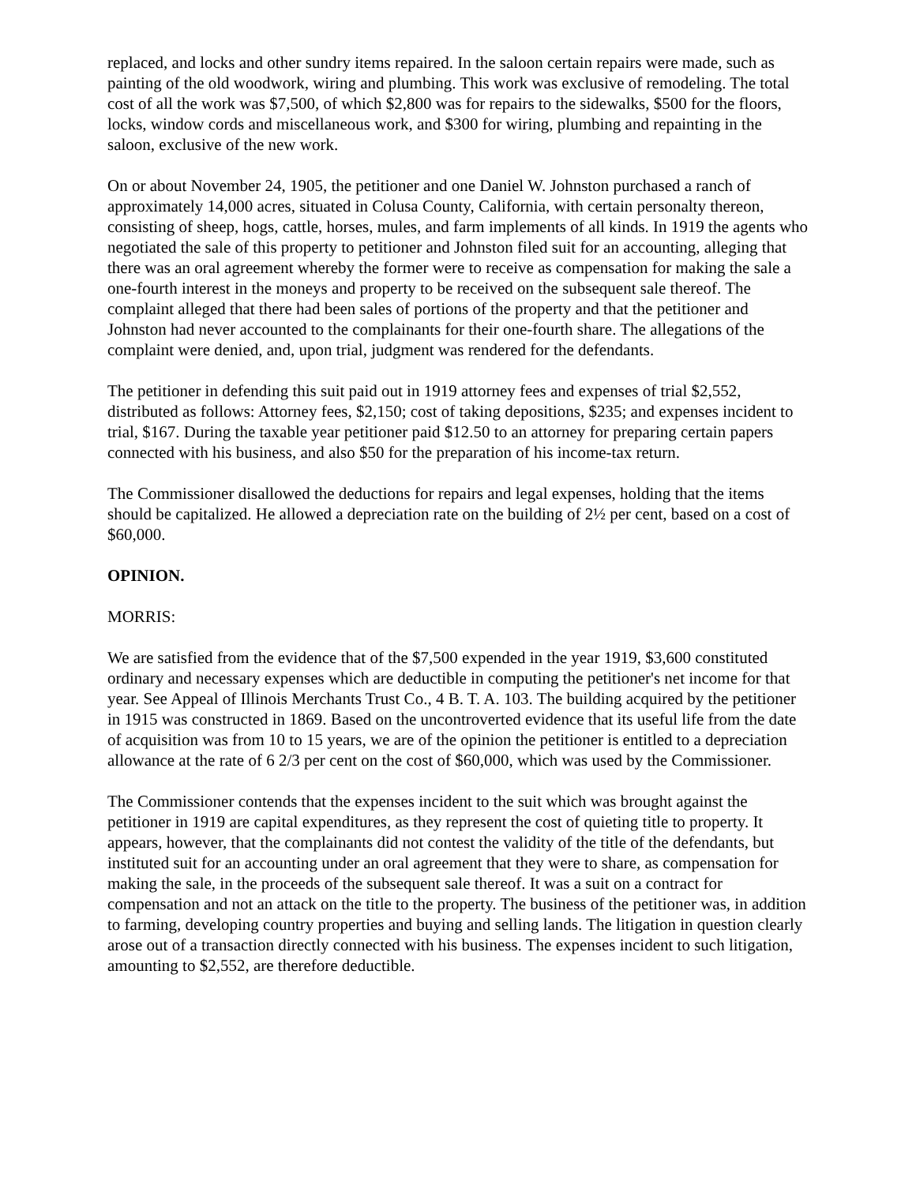replaced, and locks and other sundry items repaired. In the saloon certain repairs were made, such as painting of the old woodwork, wiring and plumbing. This work was exclusive of remodeling. The total cost of all the work was $7,500, of which $2,800 was for repairs to the sidewalks, $500 for the floors, locks, window cords and miscellaneous work, and $300 for wiring, plumbing and repainting in the saloon, exclusive of the new work.
On or about November 24, 1905, the petitioner and one Daniel W. Johnston purchased a ranch of approximately 14,000 acres, situated in Colusa County, California, with certain personalty thereon, consisting of sheep, hogs, cattle, horses, mules, and farm implements of all kinds. In 1919 the agents who negotiated the sale of this property to petitioner and Johnston filed suit for an accounting, alleging that there was an oral agreement whereby the former were to receive as compensation for making the sale a one-fourth interest in the moneys and property to be received on the subsequent sale thereof. The complaint alleged that there had been sales of portions of the property and that the petitioner and Johnston had never accounted to the complainants for their one-fourth share. The allegations of the complaint were denied, and, upon trial, judgment was rendered for the defendants.
The petitioner in defending this suit paid out in 1919 attorney fees and expenses of trial $2,552, distributed as follows: Attorney fees, $2,150; cost of taking depositions, $235; and expenses incident to trial, $167. During the taxable year petitioner paid $12.50 to an attorney for preparing certain papers connected with his business, and also $50 for the preparation of his income-tax return.
The Commissioner disallowed the deductions for repairs and legal expenses, holding that the items should be capitalized. He allowed a depreciation rate on the building of 2½ per cent, based on a cost of $60,000.
OPINION.
MORRIS:
We are satisfied from the evidence that of the $7,500 expended in the year 1919, $3,600 constituted ordinary and necessary expenses which are deductible in computing the petitioner's net income for that year. See Appeal of Illinois Merchants Trust Co., 4 B. T. A. 103. The building acquired by the petitioner in 1915 was constructed in 1869. Based on the uncontroverted evidence that its useful life from the date of acquisition was from 10 to 15 years, we are of the opinion the petitioner is entitled to a depreciation allowance at the rate of 6 2/3 per cent on the cost of $60,000, which was used by the Commissioner.
The Commissioner contends that the expenses incident to the suit which was brought against the petitioner in 1919 are capital expenditures, as they represent the cost of quieting title to property. It appears, however, that the complainants did not contest the validity of the title of the defendants, but instituted suit for an accounting under an oral agreement that they were to share, as compensation for making the sale, in the proceeds of the subsequent sale thereof. It was a suit on a contract for compensation and not an attack on the title to the property. The business of the petitioner was, in addition to farming, developing country properties and buying and selling lands. The litigation in question clearly arose out of a transaction directly connected with his business. The expenses incident to such litigation, amounting to $2,552, are therefore deductible.